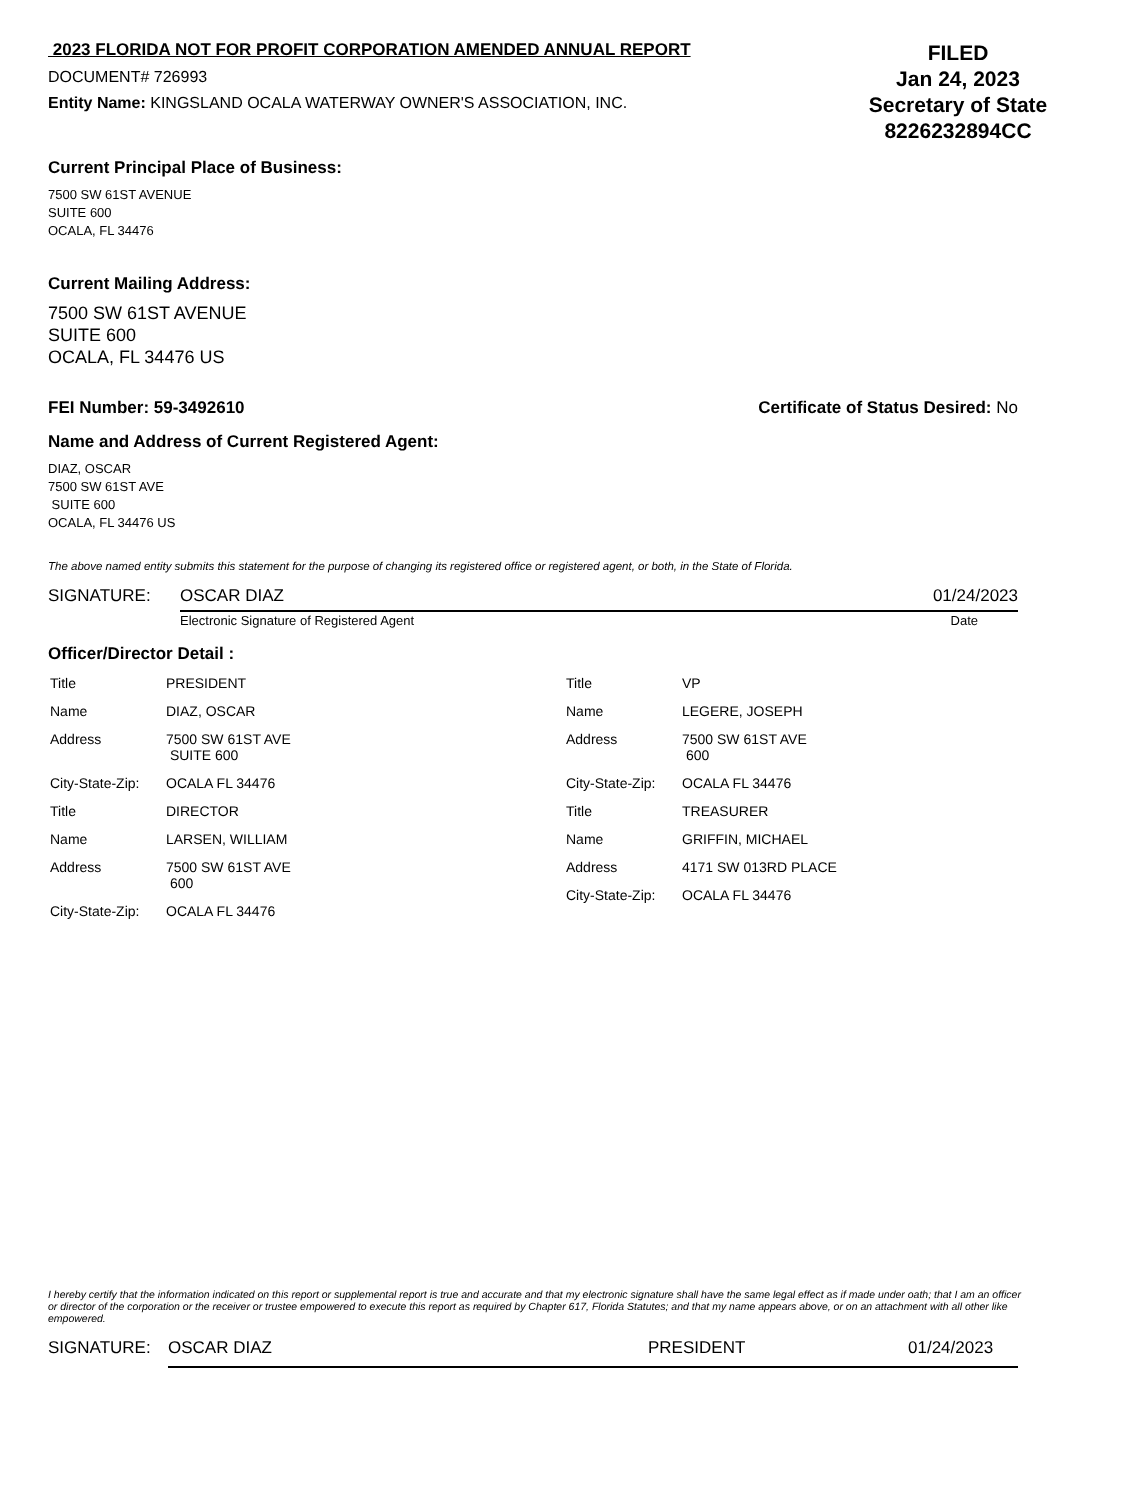2023 FLORIDA NOT FOR PROFIT CORPORATION AMENDED ANNUAL REPORT
DOCUMENT# 726993
Entity Name: KINGSLAND OCALA WATERWAY OWNER'S ASSOCIATION, INC.
FILED
Jan 24, 2023
Secretary of State
8226232894CC
Current Principal Place of Business:
7500 SW 61ST AVENUE
SUITE 600
OCALA, FL 34476
Current Mailing Address:
7500 SW 61ST AVENUE
SUITE 600
OCALA, FL 34476 US
FEI Number: 59-3492610 Certificate of Status Desired: No
Name and Address of Current Registered Agent:
DIAZ, OSCAR
7500 SW 61ST AVE
SUITE 600
OCALA, FL 34476 US
The above named entity submits this statement for the purpose of changing its registered office or registered agent, or both, in the State of Florida.
SIGNATURE: OSCAR DIAZ 01/24/2023
Electronic Signature of Registered Agent Date
Officer/Director Detail :
| Title | PRESIDENT |
| Name | DIAZ, OSCAR |
| Address | 7500 SW 61ST AVE SUITE 600 |
| City-State-Zip: | OCALA FL 34476 |
| Title | DIRECTOR |
| Name | LARSEN, WILLIAM |
| Address | 7500 SW 61ST AVE 600 |
| City-State-Zip: | OCALA FL 34476 |
| Title | VP |
| Name | LEGERE, JOSEPH |
| Address | 7500 SW 61ST AVE 600 |
| City-State-Zip: | OCALA FL 34476 |
| Title | TREASURER |
| Name | GRIFFIN, MICHAEL |
| Address | 4171 SW 013RD PLACE |
| City-State-Zip: | OCALA FL 34476 |
I hereby certify that the information indicated on this report or supplemental report is true and accurate and that my electronic signature shall have the same legal effect as if made under oath; that I am an officer or director of the corporation or the receiver or trustee empowered to execute this report as required by Chapter 617, Florida Statutes; and that my name appears above, or on an attachment with all other like empowered.
SIGNATURE: OSCAR DIAZ PRESIDENT 01/24/2023